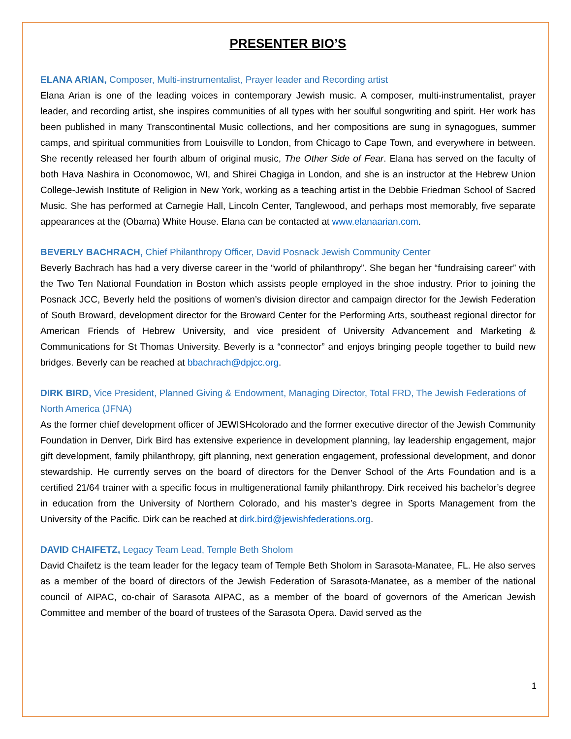PRESENTER BIO’S
ELANA ARIAN, Composer, Multi-instrumentalist, Prayer leader and Recording artist
Elana Arian is one of the leading voices in contemporary Jewish music. A composer, multi-instrumentalist, prayer leader, and recording artist, she inspires communities of all types with her soulful songwriting and spirit. Her work has been published in many Transcontinental Music collections, and her compositions are sung in synagogues, summer camps, and spiritual communities from Louisville to London, from Chicago to Cape Town, and everywhere in between. She recently released her fourth album of original music, The Other Side of Fear. Elana has served on the faculty of both Hava Nashira in Oconomowoc, WI, and Shirei Chagiga in London, and she is an instructor at the Hebrew Union College-Jewish Institute of Religion in New York, working as a teaching artist in the Debbie Friedman School of Sacred Music. She has performed at Carnegie Hall, Lincoln Center, Tanglewood, and perhaps most memorably, five separate appearances at the (Obama) White House. Elana can be contacted at www.elanaarian.com.
BEVERLY BACHRACH, Chief Philanthropy Officer, David Posnack Jewish Community Center
Beverly Bachrach has had a very diverse career in the “world of philanthropy”. She began her “fundraising career” with the Two Ten National Foundation in Boston which assists people employed in the shoe industry. Prior to joining the Posnack JCC, Beverly held the positions of women’s division director and campaign director for the Jewish Federation of South Broward, development director for the Broward Center for the Performing Arts, southeast regional director for American Friends of Hebrew University, and vice president of University Advancement and Marketing & Communications for St Thomas University. Beverly is a “connector” and enjoys bringing people together to build new bridges. Beverly can be reached at bbachrach@dpjcc.org.
DIRK BIRD, Vice President, Planned Giving & Endowment, Managing Director, Total FRD, The Jewish Federations of North America (JFNA)
As the former chief development officer of JEWISHcolorado and the former executive director of the Jewish Community Foundation in Denver, Dirk Bird has extensive experience in development planning, lay leadership engagement, major gift development, family philanthropy, gift planning, next generation engagement, professional development, and donor stewardship. He currently serves on the board of directors for the Denver School of the Arts Foundation and is a certified 21/64 trainer with a specific focus in multigenerational family philanthropy. Dirk received his bachelor’s degree in education from the University of Northern Colorado, and his master’s degree in Sports Management from the University of the Pacific. Dirk can be reached at dirk.bird@jewishfederations.org.
DAVID CHAIFETZ, Legacy Team Lead, Temple Beth Sholom
David Chaifetz is the team leader for the legacy team of Temple Beth Sholom in Sarasota-Manatee, FL. He also serves as a member of the board of directors of the Jewish Federation of Sarasota-Manatee, as a member of the national council of AIPAC, co-chair of Sarasota AIPAC, as a member of the board of governors of the American Jewish Committee and member of the board of trustees of the Sarasota Opera. David served as the
1